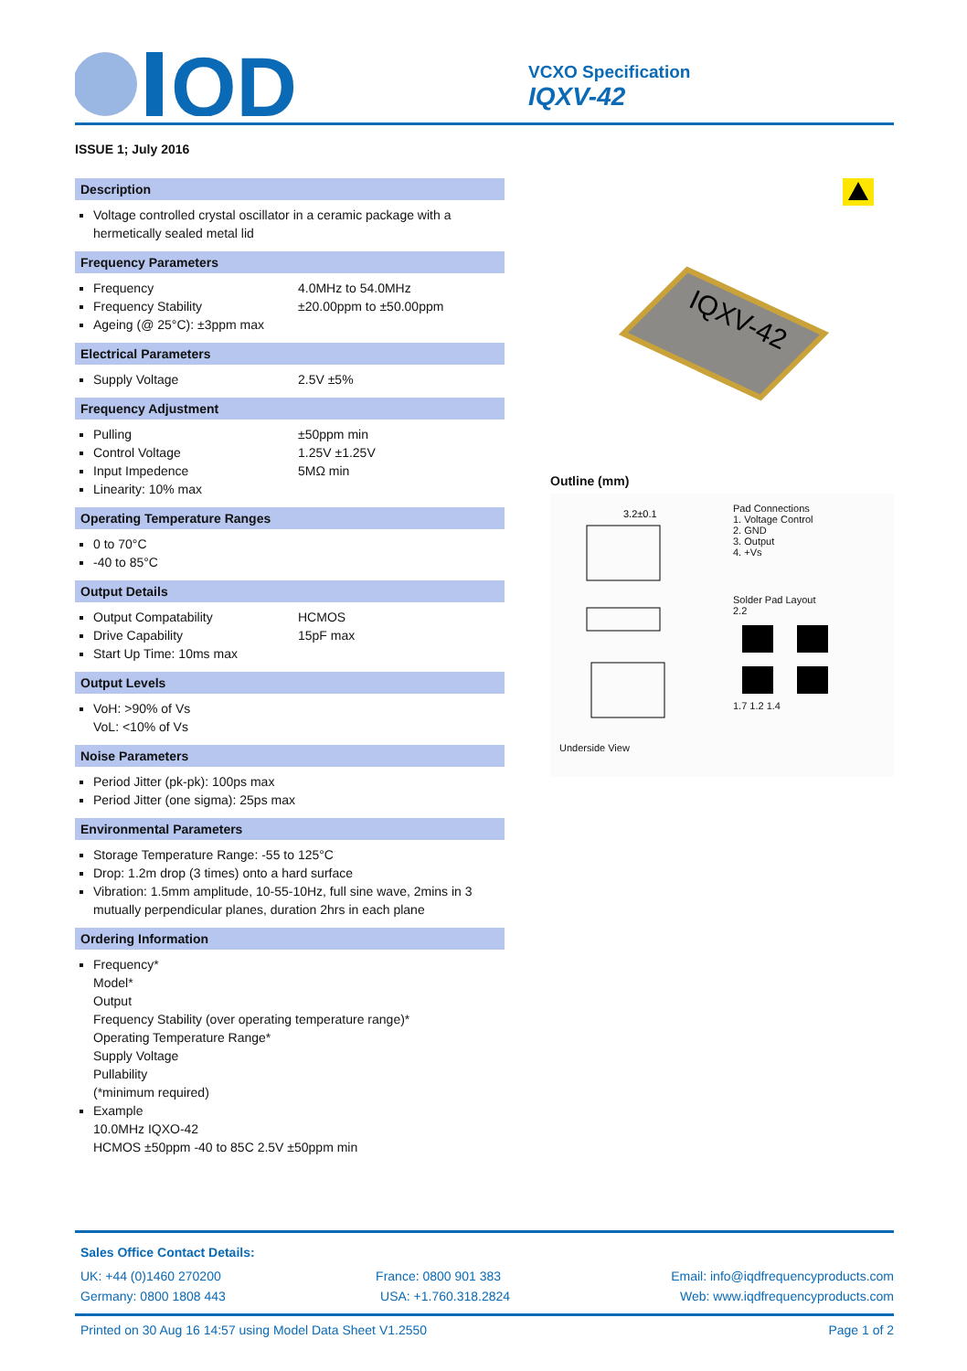QD
VCXO Specification
IQXV-42
ISSUE 1; July 2016
Description
Voltage controlled crystal oscillator in a ceramic package with a hermetically sealed metal lid
Frequency Parameters
Frequency 4.0MHz to 54.0MHz
Frequency Stability ±20.00ppm to ±50.00ppm
Ageing (@ 25°C): ±3ppm max
Electrical Parameters
Supply Voltage 2.5V ±5%
Frequency Adjustment
Pulling ±50ppm min
Control Voltage 1.25V ±1.25V
Input Impedence 5MΩ min
Linearity: 10% max
Operating Temperature Ranges
0 to 70°C
-40 to 85°C
Output Details
Output Compatability HCMOS
Drive Capability 15pF max
Start Up Time: 10ms max
Output Levels
VoH: >90% of Vs
VoL: <10% of Vs
Noise Parameters
Period Jitter (pk-pk): 100ps max
Period Jitter (one sigma): 25ps max
Environmental Parameters
Storage Temperature Range: -55 to 125°C
Drop: 1.2m drop (3 times) onto a hard surface
Vibration: 1.5mm amplitude, 10-55-10Hz, full sine wave, 2mins in 3 mutually perpendicular planes, duration 2hrs in each plane
Ordering Information
Frequency*
Model*
Output
Frequency Stability (over operating temperature range)*
Operating Temperature Range*
Supply Voltage
Pullability
(*minimum required)
Example
10.0MHz IQXO-42
HCMOS ±50ppm -40 to 85C 2.5V ±50ppm min
IQXV-42
Outline (mm)
3.2±0.1
Underside View
Pad Connections
1. Voltage Control
2. GND
3. Output
4. +Vs
Solder Pad Layout
2.2
1.7 1.2 1.4
Sales Office Contact Details:
UK: +44 (0)1460 270200 France: 0800 901 383 Email: info@iqdfrequencyproducts.com
Germany: 0800 1808 443 USA: +1.760.318.2824 Web: www.iqdfrequencyproducts.com
Printed on 30 Aug 16 14:57 using Model Data Sheet V1.2550 Page 1 of 2